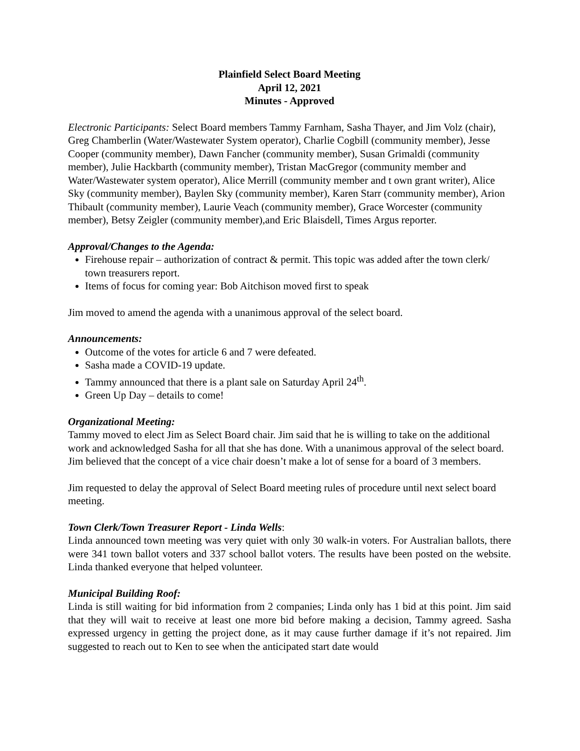Plainfield Select Board Meeting
April 12, 2021
Minutes - Approved
Electronic Participants: Select Board members Tammy Farnham, Sasha Thayer, and Jim Volz (chair), Greg Chamberlin (Water/Wastewater System operator), Charlie Cogbill (community member), Jesse Cooper (community member), Dawn Fancher (community member), Susan Grimaldi (community member), Julie Hackbarth (community member), Tristan MacGregor (community member and Water/Wastewater system operator), Alice Merrill (community member and t own grant writer), Alice Sky (community member), Baylen Sky (community member), Karen Starr (community member), Arion Thibault (community member), Laurie Veach (community member), Grace Worcester (community member), Betsy Zeigler (community member),and Eric Blaisdell, Times Argus reporter.
Approval/Changes to the Agenda:
Firehouse repair – authorization of contract & permit. This topic was added after the town clerk/ town treasurers report.
Items of focus for coming year: Bob Aitchison moved first to speak
Jim moved to amend the agenda with a unanimous approval of the select board.
Announcements:
Outcome of the votes for article 6 and 7 were defeated.
Sasha made a COVID-19 update.
Tammy announced that there is a plant sale on Saturday April 24<sup>th</sup>.
Green Up Day – details to come!
Organizational Meeting:
Tammy moved to elect Jim as Select Board chair. Jim said that he is willing to take on the additional work and acknowledged Sasha for all that she has done. With a unanimous approval of the select board. Jim believed that the concept of a vice chair doesn’t make a lot of sense for a board of 3 members.
Jim requested to delay the approval of Select Board meeting rules of procedure until next select board meeting.
Town Clerk/Town Treasurer Report - Linda Wells:
Linda announced town meeting was very quiet with only 30 walk-in voters. For Australian ballots, there were 341 town ballot voters and 337 school ballot voters. The results have been posted on the website. Linda thanked everyone that helped volunteer.
Municipal Building Roof:
Linda is still waiting for bid information from 2 companies; Linda only has 1 bid at this point. Jim said that they will wait to receive at least one more bid before making a decision, Tammy agreed. Sasha expressed urgency in getting the project done, as it may cause further damage if it’s not repaired. Jim suggested to reach out to Ken to see when the anticipated start date would